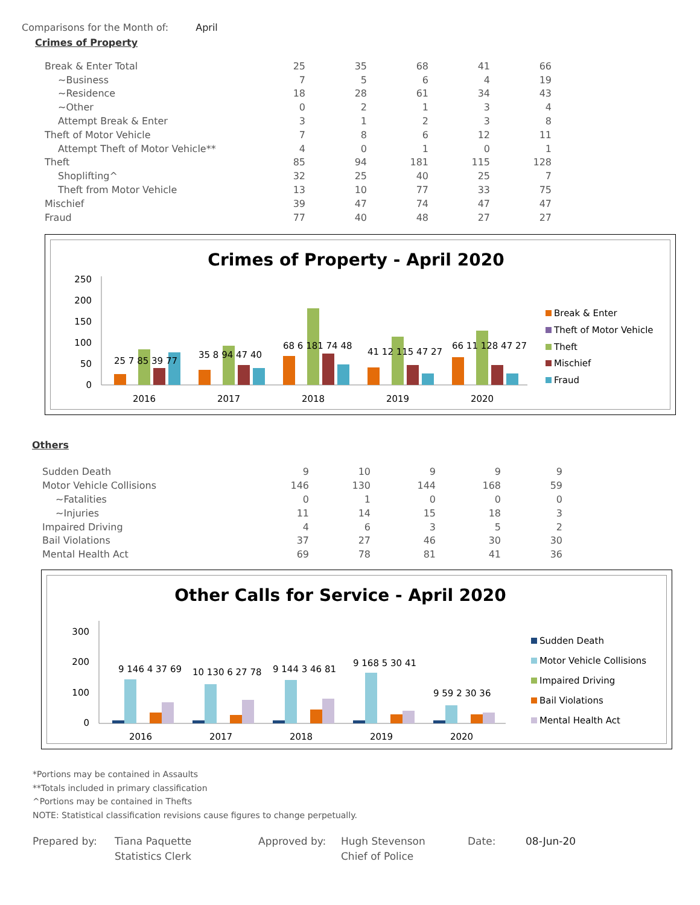Comparisons for the Month of: April
Crimes of Property
| Break & Enter Total | 25 | 35 | 68 | 41 | 66 |
| ~Business | 7 | 5 | 6 | 4 | 19 |
| ~Residence | 18 | 28 | 61 | 34 | 43 |
| ~Other | 0 | 2 | 1 | 3 | 4 |
| Attempt Break & Enter | 3 | 1 | 2 | 3 | 8 |
| Theft of Motor Vehicle | 7 | 8 | 6 | 12 | 11 |
| Attempt Theft of Motor Vehicle** | 4 | 0 | 1 | 0 | 1 |
| Theft | 85 | 94 | 181 | 115 | 128 |
| Shoplifting^ | 32 | 25 | 40 | 25 | 7 |
| Theft from Motor Vehicle | 13 | 10 | 77 | 33 | 75 |
| Mischief | 39 | 47 | 74 | 47 | 47 |
| Fraud | 77 | 40 | 48 | 27 | 27 |
Crimes of Property - April 2020
250
200
150
100
50
0
2016
2017
2018
2019
2020
25 7 85 39 77
35 8 94 47 40
68 6 181 74 48
41 12 115 47 27
66 11 128 47 27
Break & Enter
Theft of Motor Vehicle
Theft
Mischief
Fraud
Others
| Sudden Death | 9 | 10 | 9 | 9 | 9 |
| Motor Vehicle Collisions | 146 | 130 | 144 | 168 | 59 |
| ~Fatalities | 0 | 1 | 0 | 0 | 0 |
| ~Injuries | 11 | 14 | 15 | 18 | 3 |
| Impaired Driving | 4 | 6 | 3 | 5 | 2 |
| Bail Violations | 37 | 27 | 46 | 30 | 30 |
| Mental Health Act | 69 | 78 | 81 | 41 | 36 |
Other Calls for Service - April 2020
300
200
100
0
2016
2017
2018
2019
2020
9 146 4 37 69
10 130 6 27 78
9 144 3 46 81
9 168 5 30 41
9 59 2 30 36
Sudden Death
Motor Vehicle Collisions
Impaired Driving
Bail Violations
Mental Health Act
*Portions may be contained in Assaults
**Totals included in primary classification
^Portions may be contained in Thefts
NOTE: Statistical classification revisions cause figures to change perpetually.
Prepared by: Tiana Paquette
Statistics Clerk
Approved by: Hugh Stevenson
Chief of Police
Date: 08-Jun-20